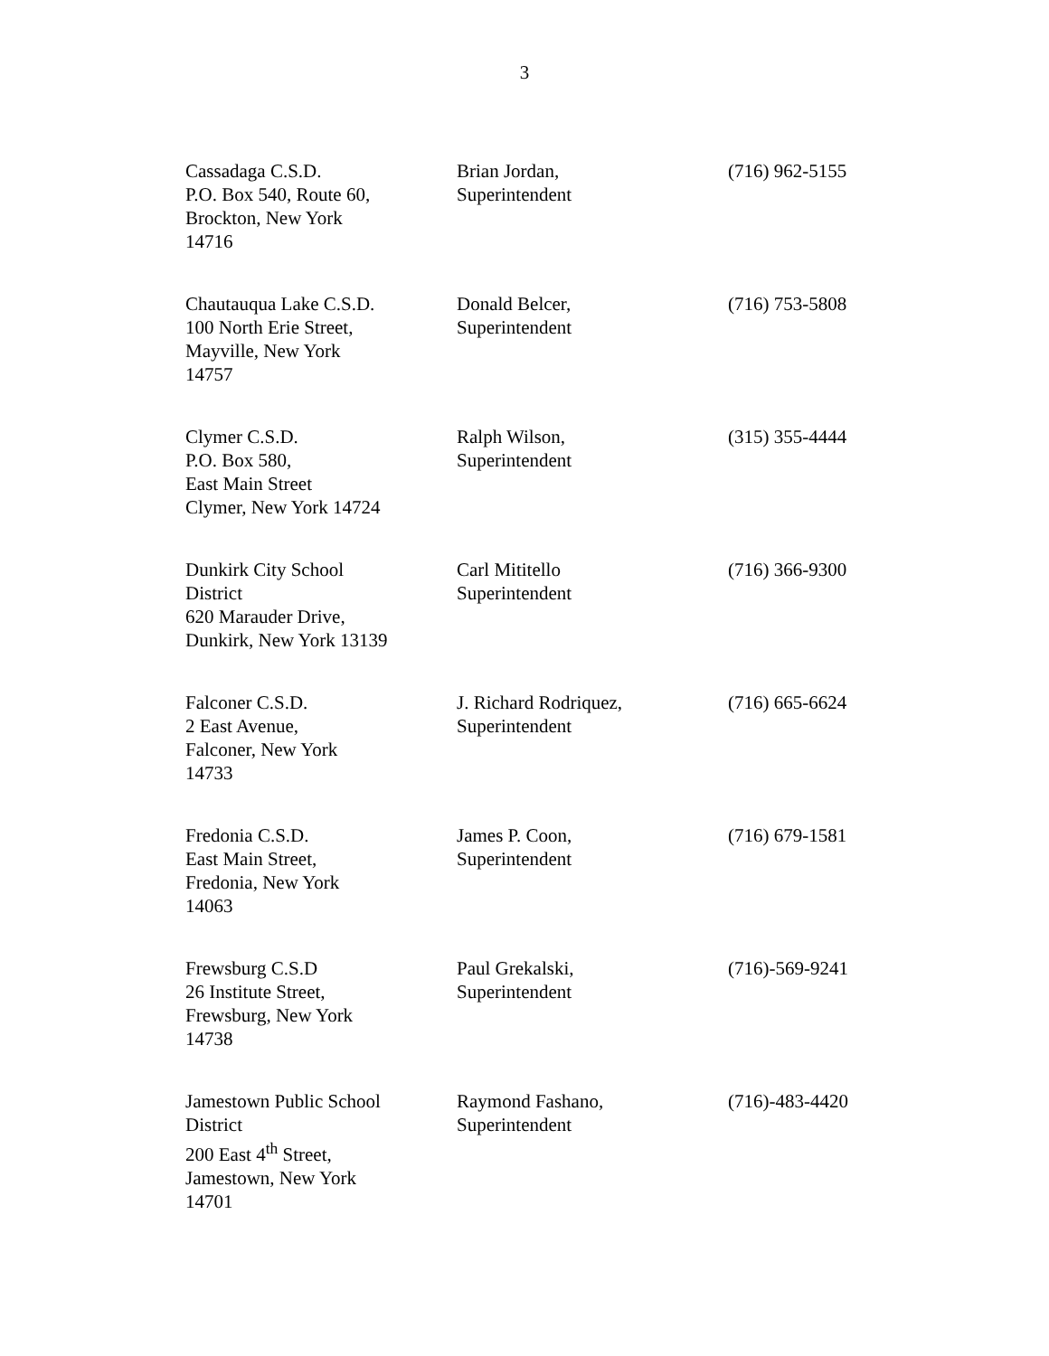3
| Cassadaga C.S.D. P.O. Box 540, Route 60, Brockton, New York 14716 | Brian Jordan, Superintendent | (716) 962-5155 |
| Chautauqua Lake C.S.D. 100 North Erie Street, Mayville, New York 14757 | Donald Belcer, Superintendent | (716) 753-5808 |
| Clymer C.S.D. P.O. Box 580, East Main Street Clymer, New York 14724 | Ralph Wilson, Superintendent | (315) 355-4444 |
| Dunkirk City School District 620 Marauder Drive, Dunkirk, New York 13139 | Carl Mititello Superintendent | (716) 366-9300 |
| Falconer C.S.D. 2 East Avenue, Falconer, New York 14733 | J. Richard Rodriquez, Superintendent | (716) 665-6624 |
| Fredonia C.S.D. East Main Street, Fredonia, New York 14063 | James P. Coon, Superintendent | (716) 679-1581 |
| Frewsburg C.S.D 26 Institute Street, Frewsburg, New York 14738 | Paul Grekalski, Superintendent | (716)-569-9241 |
| Jamestown Public School District 200 East 4<sup>th</sup> Street, Jamestown, New York 14701 | Raymond Fashano, Superintendent | (716)-483-4420 |